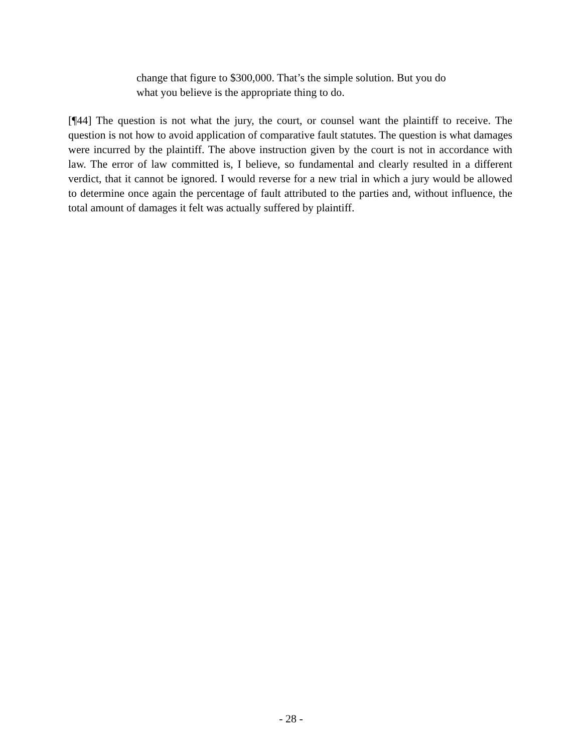change that figure to $300,000. That’s the simple solution. But you do what you believe is the appropriate thing to do.
[¶44] The question is not what the jury, the court, or counsel want the plaintiff to receive. The question is not how to avoid application of comparative fault statutes. The question is what damages were incurred by the plaintiff. The above instruction given by the court is not in accordance with law. The error of law committed is, I believe, so fundamental and clearly resulted in a different verdict, that it cannot be ignored. I would reverse for a new trial in which a jury would be allowed to determine once again the percentage of fault attributed to the parties and, without influence, the total amount of damages it felt was actually suffered by plaintiff.
- 28 -